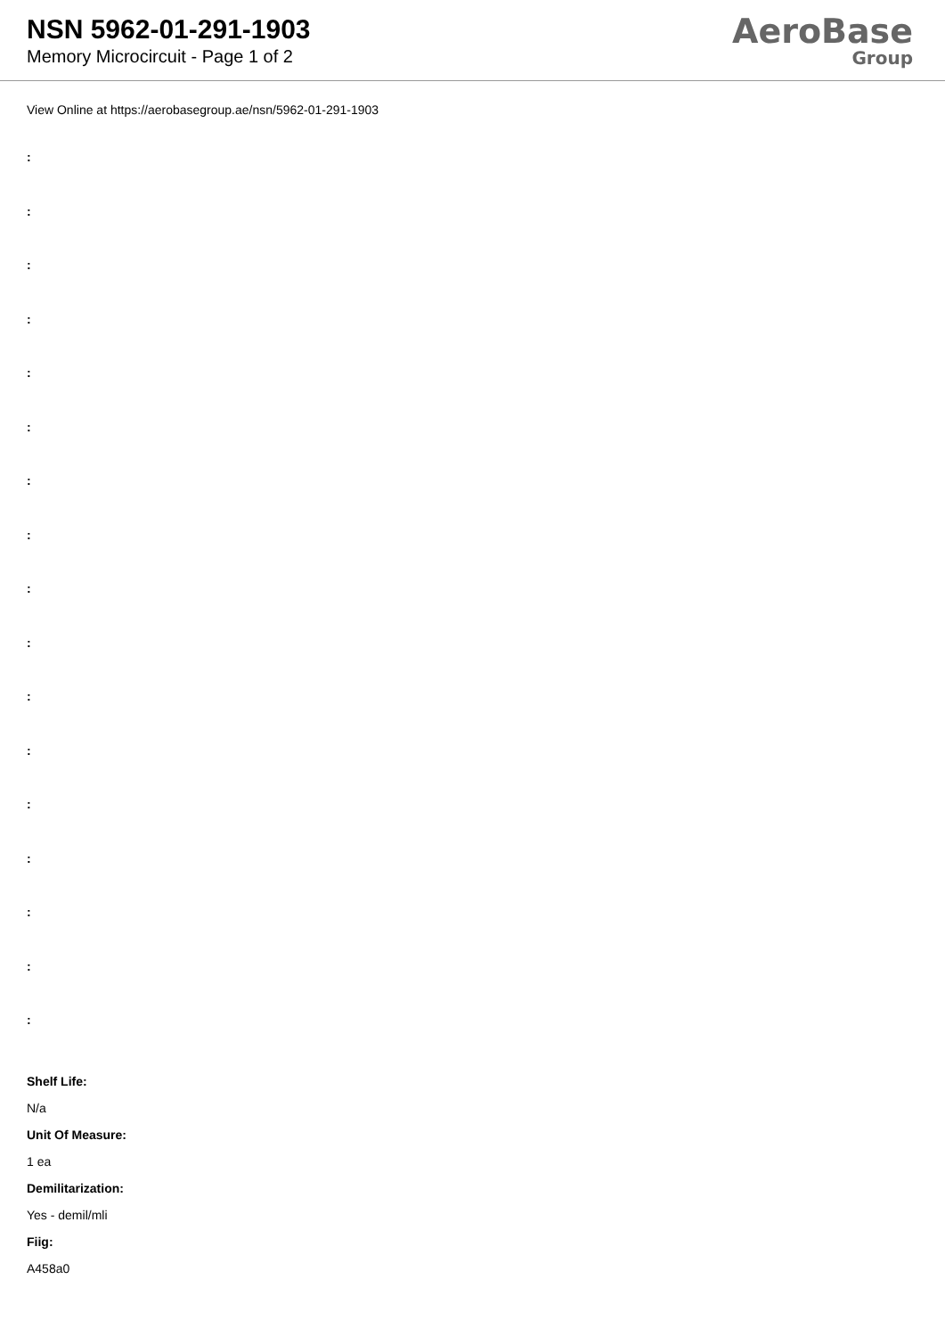NSN 5962-01-291-1903
Memory Microcircuit - Page 1 of 2
AeroBase
Group
View Online at https://aerobasegroup.ae/nsn/5962-01-291-1903
:
:
:
:
:
:
:
:
:
:
:
:
:
:
:
:
:
Shelf Life:
N/a
Unit Of Measure:
1 ea
Demilitarization:
Yes - demil/mli
Fiig:
A458a0